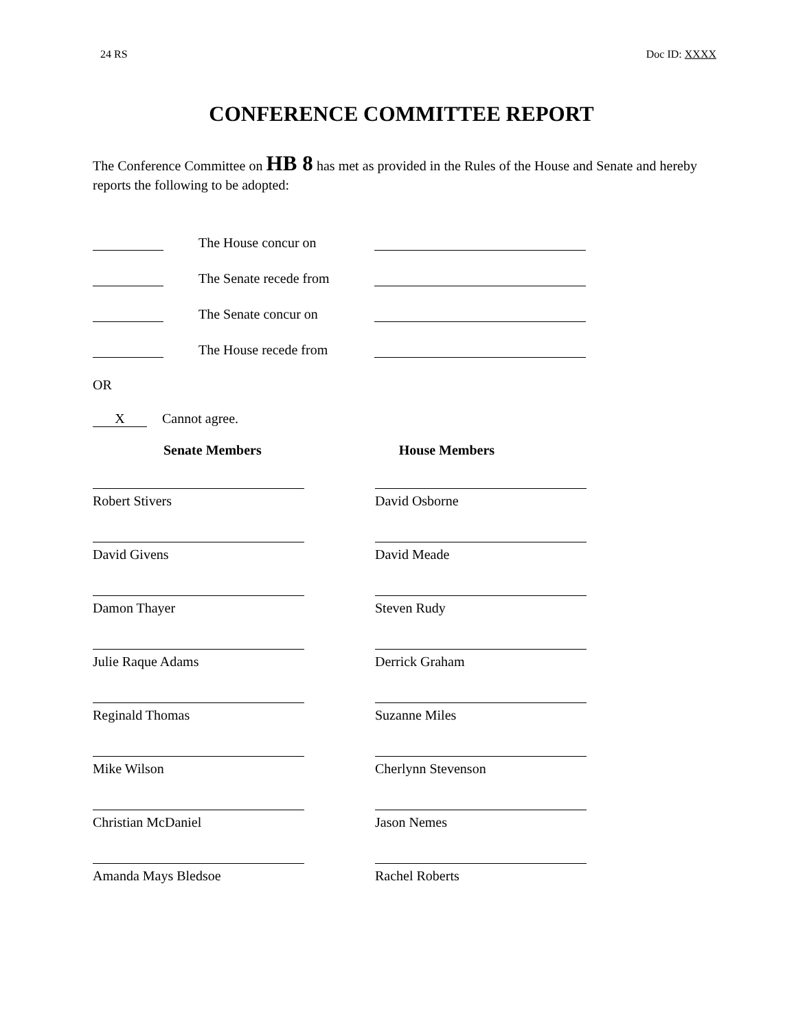24 RS Doc ID: XXXX
CONFERENCE COMMITTEE REPORT
The Conference Committee on HB 8 has met as provided in the Rules of the House and Senate and hereby reports the following to be adopted:
The House concur on
The Senate recede from
The Senate concur on
The House recede from
OR
X Cannot agree.
Senate Members House Members
Robert Stivers
David Osborne
David Givens
David Meade
Damon Thayer
Steven Rudy
Julie Raque Adams
Derrick Graham
Reginald Thomas
Suzanne Miles
Mike Wilson
Cherlynn Stevenson
Christian McDaniel
Jason Nemes
Amanda Mays Bledsoe
Rachel Roberts